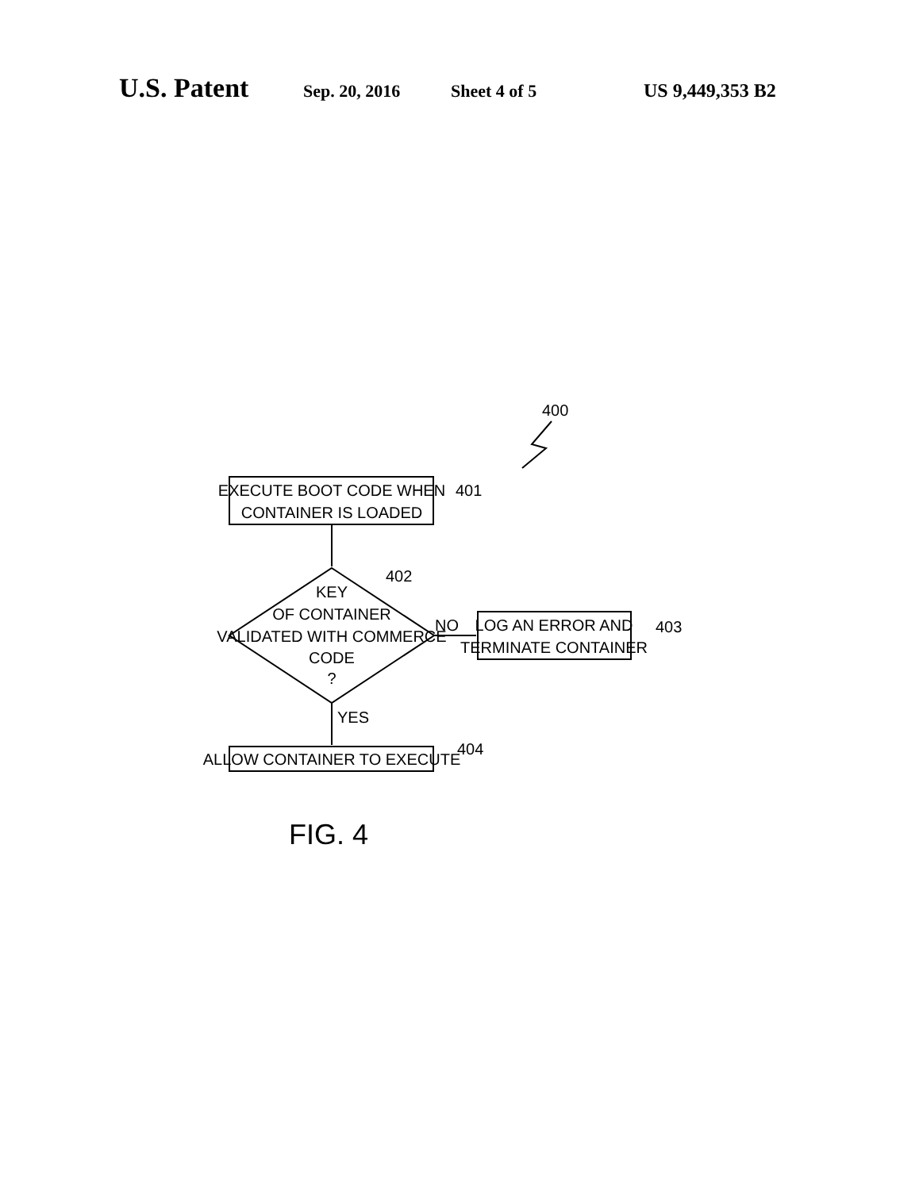U.S. Patent Sep. 20, 2016 Sheet 4 of 5 US 9,449,353 B2
EXECUTE BOOT CODE WHEN
CONTAINER IS LOADED
KEY
OF CONTAINER
VALIDATED WITH COMMERCE
CODE
?
LOG AN ERROR AND
TERMINATE CONTAINER
ALLOW CONTAINER TO EXECUTE
NO
YES
400
401
402
403
404
FIG. 4